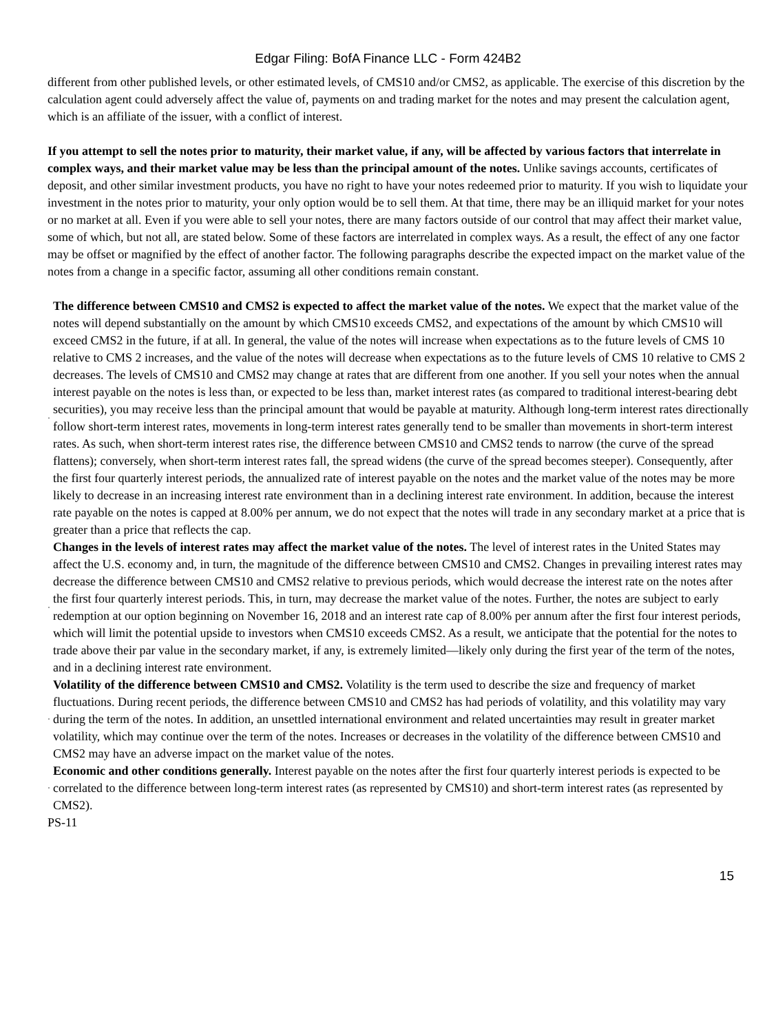Edgar Filing: BofA Finance LLC - Form 424B2
different from other published levels, or other estimated levels, of CMS10 and/or CMS2, as applicable. The exercise of this discretion by the calculation agent could adversely affect the value of, payments on and trading market for the notes and may present the calculation agent, which is an affiliate of the issuer, with a conflict of interest.
If you attempt to sell the notes prior to maturity, their market value, if any, will be affected by various factors that interrelate in complex ways, and their market value may be less than the principal amount of the notes. Unlike savings accounts, certificates of deposit, and other similar investment products, you have no right to have your notes redeemed prior to maturity. If you wish to liquidate your investment in the notes prior to maturity, your only option would be to sell them. At that time, there may be an illiquid market for your notes or no market at all. Even if you were able to sell your notes, there are many factors outside of our control that may affect their market value, some of which, but not all, are stated below. Some of these factors are interrelated in complex ways. As a result, the effect of any one factor may be offset or magnified by the effect of another factor. The following paragraphs describe the expected impact on the market value of the notes from a change in a specific factor, assuming all other conditions remain constant.
·
The difference between CMS10 and CMS2 is expected to affect the market value of the notes. We expect that the market value of the notes will depend substantially on the amount by which CMS10 exceeds CMS2, and expectations of the amount by which CMS10 will exceed CMS2 in the future, if at all. In general, the value of the notes will increase when expectations as to the future levels of CMS 10 relative to CMS 2 increases, and the value of the notes will decrease when expectations as to the future levels of CMS 10 relative to CMS 2 decreases. The levels of CMS10 and CMS2 may change at rates that are different from one another. If you sell your notes when the annual interest payable on the notes is less than, or expected to be less than, market interest rates (as compared to traditional interest-bearing debt securities), you may receive less than the principal amount that would be payable at maturity. Although long-term interest rates directionally follow short-term interest rates, movements in long-term interest rates generally tend to be smaller than movements in short-term interest rates. As such, when short-term interest rates rise, the difference between CMS10 and CMS2 tends to narrow (the curve of the spread flattens); conversely, when short-term interest rates fall, the spread widens (the curve of the spread becomes steeper). Consequently, after the first four quarterly interest periods, the annualized rate of interest payable on the notes and the market value of the notes may be more likely to decrease in an increasing interest rate environment than in a declining interest rate environment. In addition, because the interest rate payable on the notes is capped at 8.00% per annum, we do not expect that the notes will trade in any secondary market at a price that is greater than a price that reflects the cap.
·
Changes in the levels of interest rates may affect the market value of the notes. The level of interest rates in the United States may affect the U.S. economy and, in turn, the magnitude of the difference between CMS10 and CMS2. Changes in prevailing interest rates may decrease the difference between CMS10 and CMS2 relative to previous periods, which would decrease the interest rate on the notes after the first four quarterly interest periods. This, in turn, may decrease the market value of the notes. Further, the notes are subject to early redemption at our option beginning on November 16, 2018 and an interest rate cap of 8.00% per annum after the first four interest periods, which will limit the potential upside to investors when CMS10 exceeds CMS2. As a result, we anticipate that the potential for the notes to trade above their par value in the secondary market, if any, is extremely limited—likely only during the first year of the term of the notes, and in a declining interest rate environment.
·
Volatility of the difference between CMS10 and CMS2. Volatility is the term used to describe the size and frequency of market fluctuations. During recent periods, the difference between CMS10 and CMS2 has had periods of volatility, and this volatility may vary during the term of the notes. In addition, an unsettled international environment and related uncertainties may result in greater market volatility, which may continue over the term of the notes. Increases or decreases in the volatility of the difference between CMS10 and CMS2 may have an adverse impact on the market value of the notes.
·
Economic and other conditions generally. Interest payable on the notes after the first four quarterly interest periods is expected to be correlated to the difference between long-term interest rates (as represented by CMS10) and short-term interest rates (as represented by CMS2).
PS-11
15